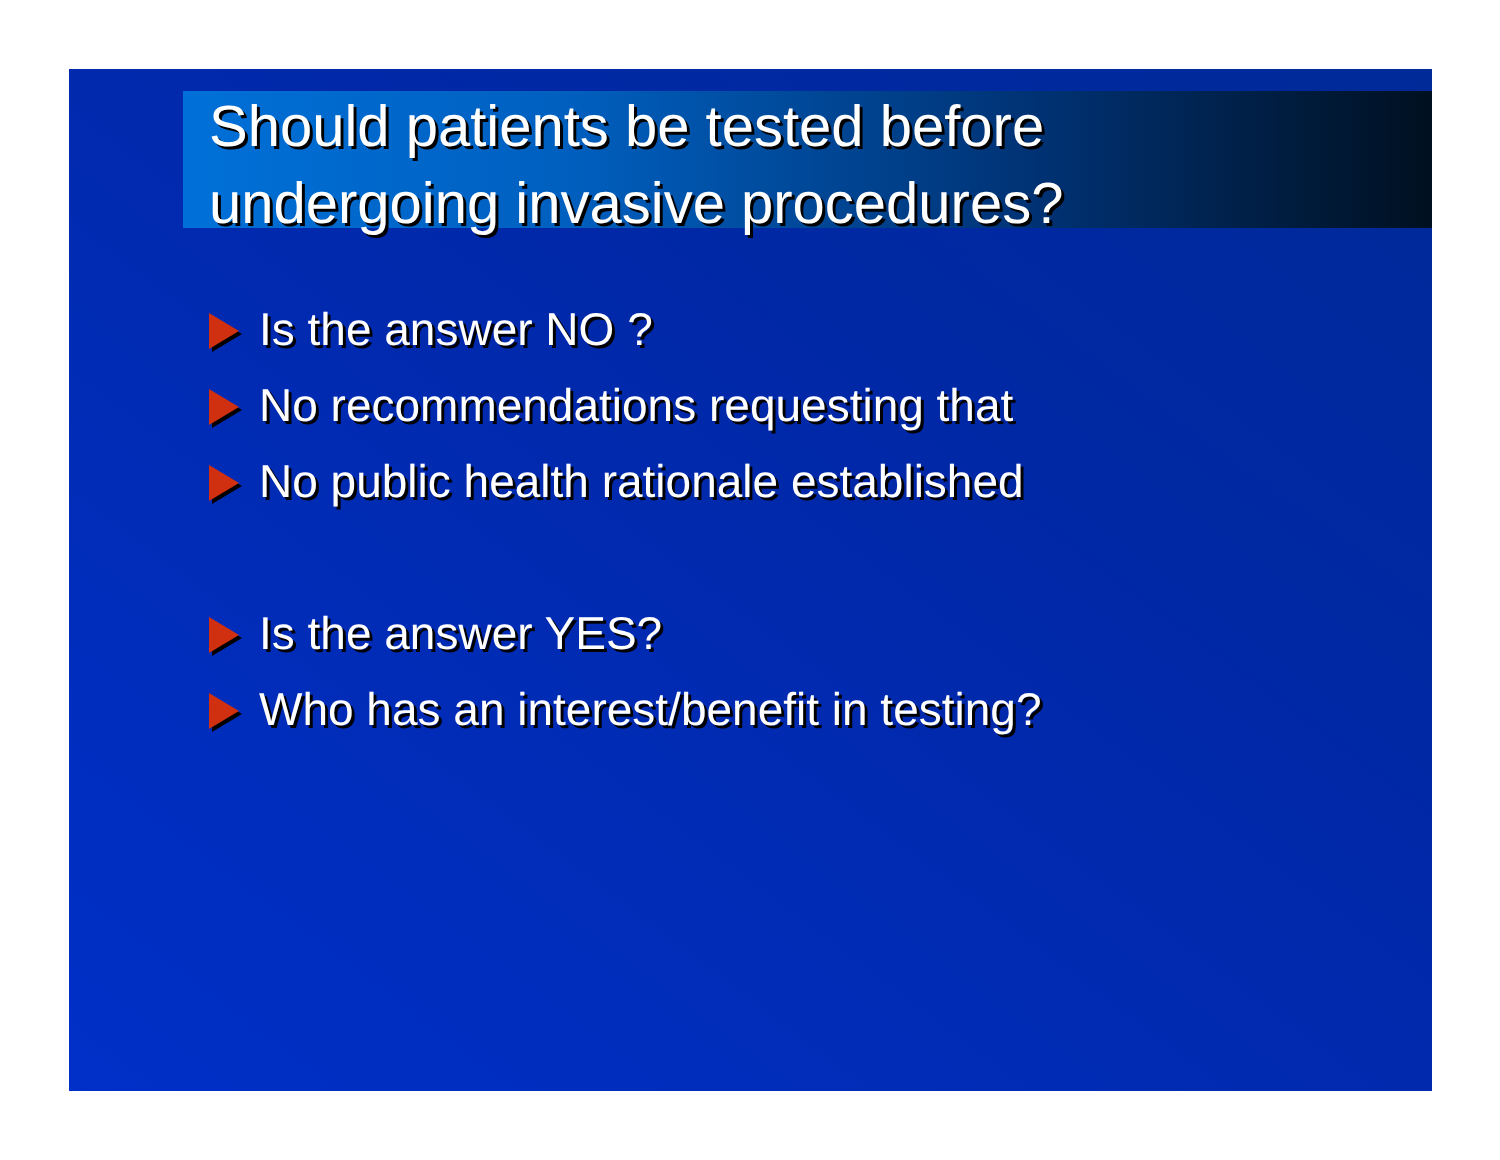Should patients be tested before
undergoing invasive procedures?
Is the answer NO ?
No recommendations requesting that
No public health rationale established
Is the answer YES?
Who has an interest/benefit in testing?